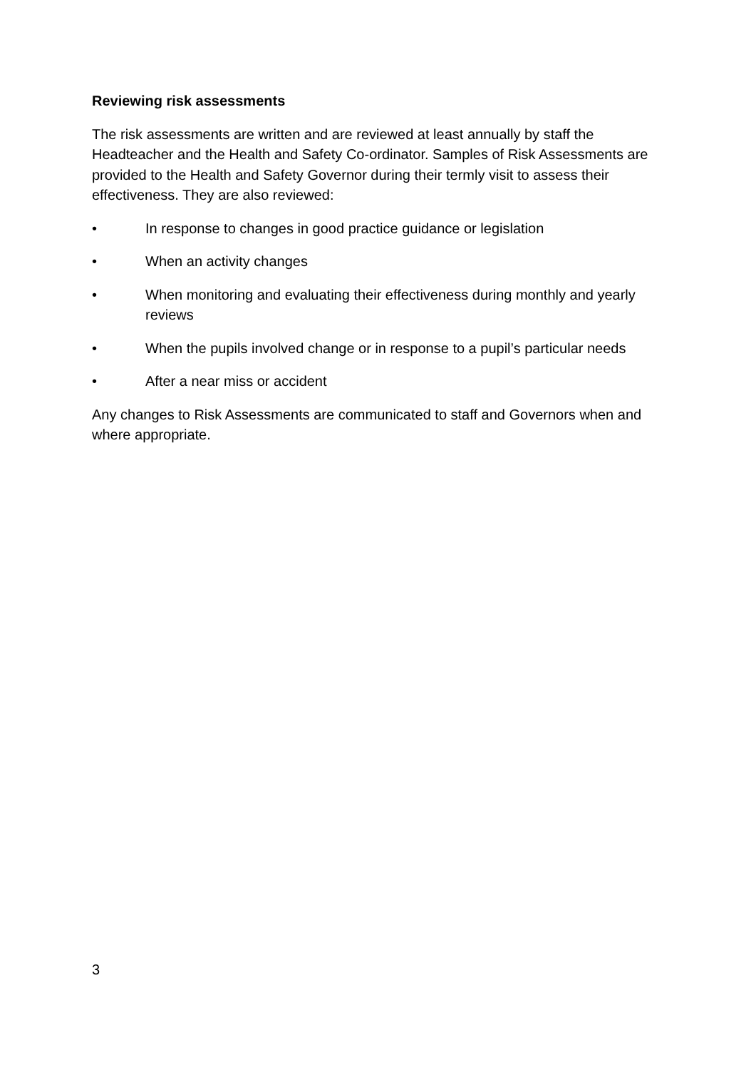Reviewing risk assessments
The risk assessments are written and are reviewed at least annually by staff the Headteacher and the Health and Safety Co-ordinator. Samples of Risk Assessments are provided to the Health and Safety Governor during their termly visit to assess their effectiveness. They are also reviewed:
• In response to changes in good practice guidance or legislation
• When an activity changes
• When monitoring and evaluating their effectiveness during monthly and yearly reviews
• When the pupils involved change or in response to a pupil’s particular needs
• After a near miss or accident
Any changes to Risk Assessments are communicated to staff and Governors when and where appropriate.
3